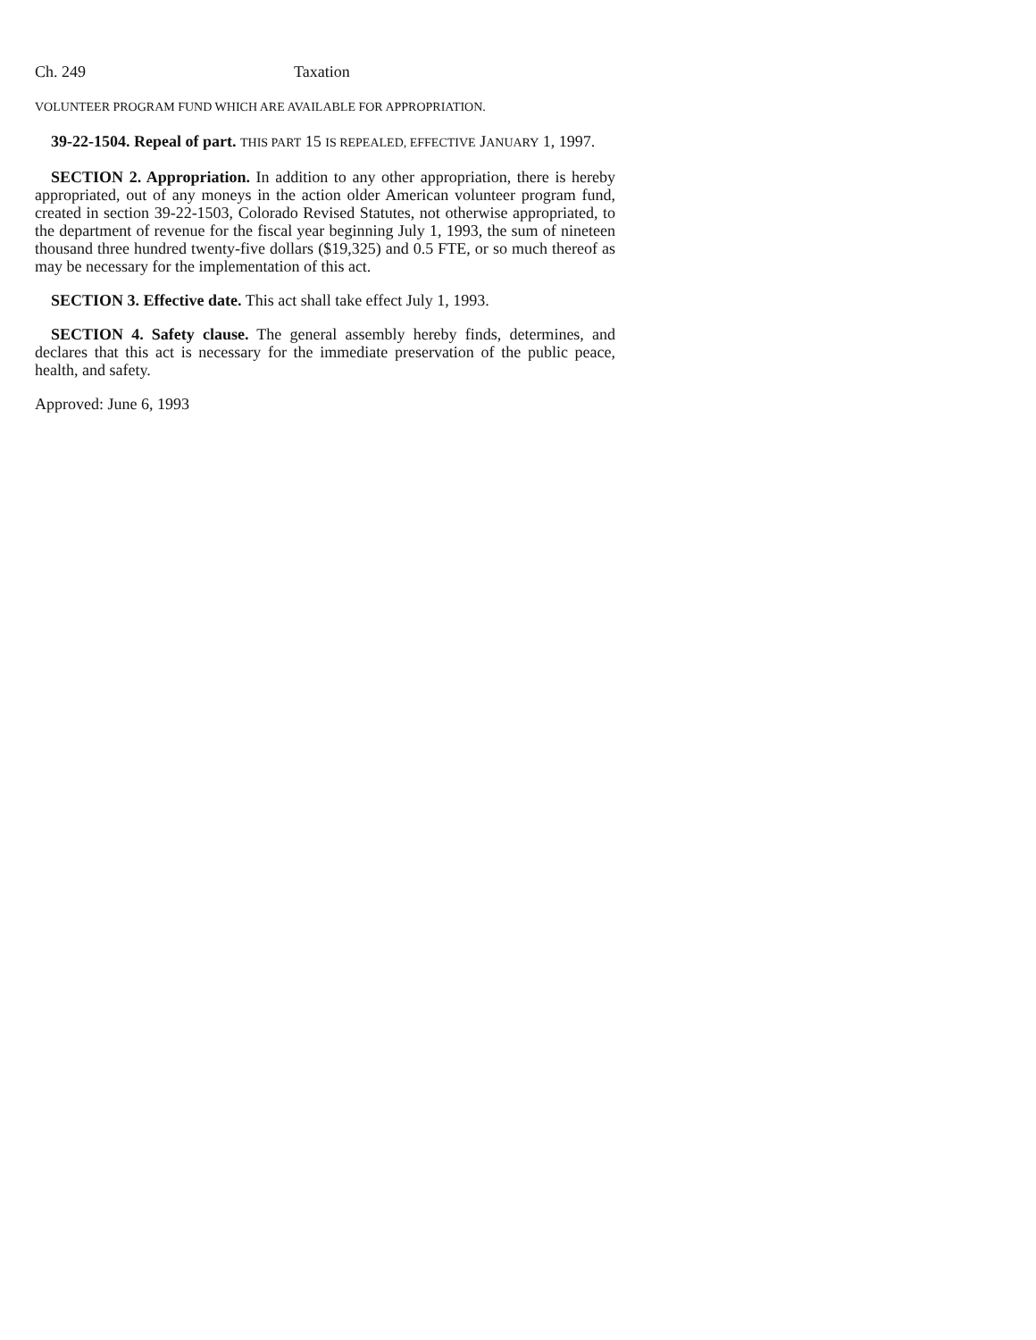Ch. 249 Taxation
VOLUNTEER PROGRAM FUND WHICH ARE AVAILABLE FOR APPROPRIATION.
39-22-1504. Repeal of part. THIS PART 15 IS REPEALED, EFFECTIVE JANUARY 1, 1997.
SECTION 2. Appropriation. In addition to any other appropriation, there is hereby appropriated, out of any moneys in the action older American volunteer program fund, created in section 39-22-1503, Colorado Revised Statutes, not otherwise appropriated, to the department of revenue for the fiscal year beginning July 1, 1993, the sum of nineteen thousand three hundred twenty-five dollars ($19,325) and 0.5 FTE, or so much thereof as may be necessary for the implementation of this act.
SECTION 3. Effective date. This act shall take effect July 1, 1993.
SECTION 4. Safety clause. The general assembly hereby finds, determines, and declares that this act is necessary for the immediate preservation of the public peace, health, and safety.
Approved: June 6, 1993